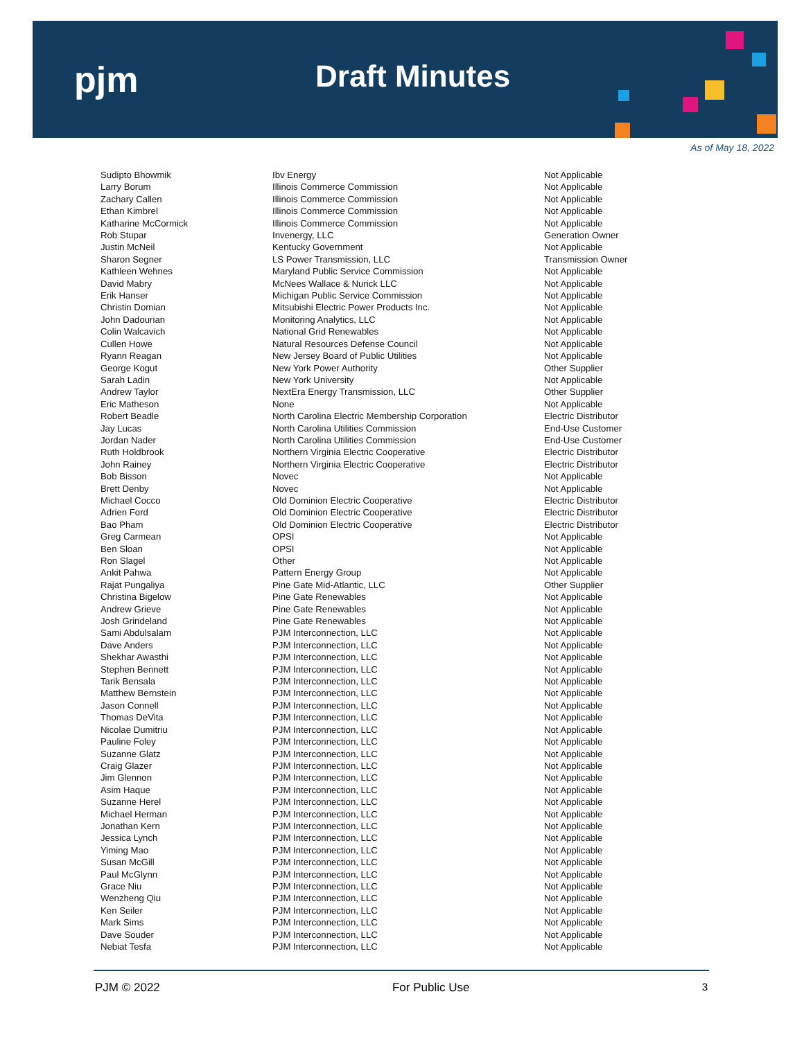pjm Draft Minutes
As of May 18, 2022
| Sudipto Bhowmik | Ibv Energy | Not Applicable |
| Larry Borum | Illinois Commerce Commission | Not Applicable |
| Zachary Callen | Illinois Commerce Commission | Not Applicable |
| Ethan Kimbrel | Illinois Commerce Commission | Not Applicable |
| Katharine McCormick | Illinois Commerce Commission | Not Applicable |
| Rob Stupar | Invenergy, LLC | Generation Owner |
| Justin McNeil | Kentucky Government | Not Applicable |
| Sharon Segner | LS Power Transmission, LLC | Transmission Owner |
| Kathleen Wehnes | Maryland Public Service Commission | Not Applicable |
| David Mabry | McNees Wallace & Nurick LLC | Not Applicable |
| Erik Hanser | Michigan Public Service Commission | Not Applicable |
| Christin Domian | Mitsubishi Electric Power Products Inc. | Not Applicable |
| John Dadourian | Monitoring Analytics, LLC | Not Applicable |
| Colin Walcavich | National Grid Renewables | Not Applicable |
| Cullen Howe | Natural Resources Defense Council | Not Applicable |
| Ryann Reagan | New Jersey Board of Public Utilities | Not Applicable |
| George Kogut | New York Power Authority | Other Supplier |
| Sarah Ladin | New York University | Not Applicable |
| Andrew Taylor | NextEra Energy Transmission, LLC | Other Supplier |
| Eric Matheson | None | Not Applicable |
| Robert Beadle | North Carolina Electric Membership Corporation | Electric Distributor |
| Jay Lucas | North Carolina Utilities Commission | End-Use Customer |
| Jordan Nader | North Carolina Utilities Commission | End-Use Customer |
| Ruth Holdbrook | Northern Virginia Electric Cooperative | Electric Distributor |
| John Rainey | Northern Virginia Electric Cooperative | Electric Distributor |
| Bob Bisson | Novec | Not Applicable |
| Brett Denby | Novec | Not Applicable |
| Michael Cocco | Old Dominion Electric Cooperative | Electric Distributor |
| Adrien Ford | Old Dominion Electric Cooperative | Electric Distributor |
| Bao Pham | Old Dominion Electric Cooperative | Electric Distributor |
| Greg Carmean | OPSI | Not Applicable |
| Ben Sloan | OPSI | Not Applicable |
| Ron Slagel | Other | Not Applicable |
| Ankit Pahwa | Pattern Energy Group | Not Applicable |
| Rajat Pungaliya | Pine Gate Mid-Atlantic, LLC | Other Supplier |
| Christina Bigelow | Pine Gate Renewables | Not Applicable |
| Andrew Grieve | Pine Gate Renewables | Not Applicable |
| Josh Grindeland | Pine Gate Renewables | Not Applicable |
| Sami Abdulsalam | PJM Interconnection, LLC | Not Applicable |
| Dave Anders | PJM Interconnection, LLC | Not Applicable |
| Shekhar Awasthi | PJM Interconnection, LLC | Not Applicable |
| Stephen Bennett | PJM Interconnection, LLC | Not Applicable |
| Tarik Bensala | PJM Interconnection, LLC | Not Applicable |
| Matthew Bernstein | PJM Interconnection, LLC | Not Applicable |
| Jason Connell | PJM Interconnection, LLC | Not Applicable |
| Thomas DeVita | PJM Interconnection, LLC | Not Applicable |
| Nicolae Dumitriu | PJM Interconnection, LLC | Not Applicable |
| Pauline Foley | PJM Interconnection, LLC | Not Applicable |
| Suzanne Glatz | PJM Interconnection, LLC | Not Applicable |
| Craig Glazer | PJM Interconnection, LLC | Not Applicable |
| Jim Glennon | PJM Interconnection, LLC | Not Applicable |
| Asim Haque | PJM Interconnection, LLC | Not Applicable |
| Suzanne Herel | PJM Interconnection, LLC | Not Applicable |
| Michael Herman | PJM Interconnection, LLC | Not Applicable |
| Jonathan Kern | PJM Interconnection, LLC | Not Applicable |
| Jessica Lynch | PJM Interconnection, LLC | Not Applicable |
| Yiming Mao | PJM Interconnection, LLC | Not Applicable |
| Susan McGill | PJM Interconnection, LLC | Not Applicable |
| Paul McGlynn | PJM Interconnection, LLC | Not Applicable |
| Grace Niu | PJM Interconnection, LLC | Not Applicable |
| Wenzheng Qiu | PJM Interconnection, LLC | Not Applicable |
| Ken Seiler | PJM Interconnection, LLC | Not Applicable |
| Mark Sims | PJM Interconnection, LLC | Not Applicable |
| Dave Souder | PJM Interconnection, LLC | Not Applicable |
| Nebiat Tesfa | PJM Interconnection, LLC | Not Applicable |
PJM © 2022 For Public Use 3